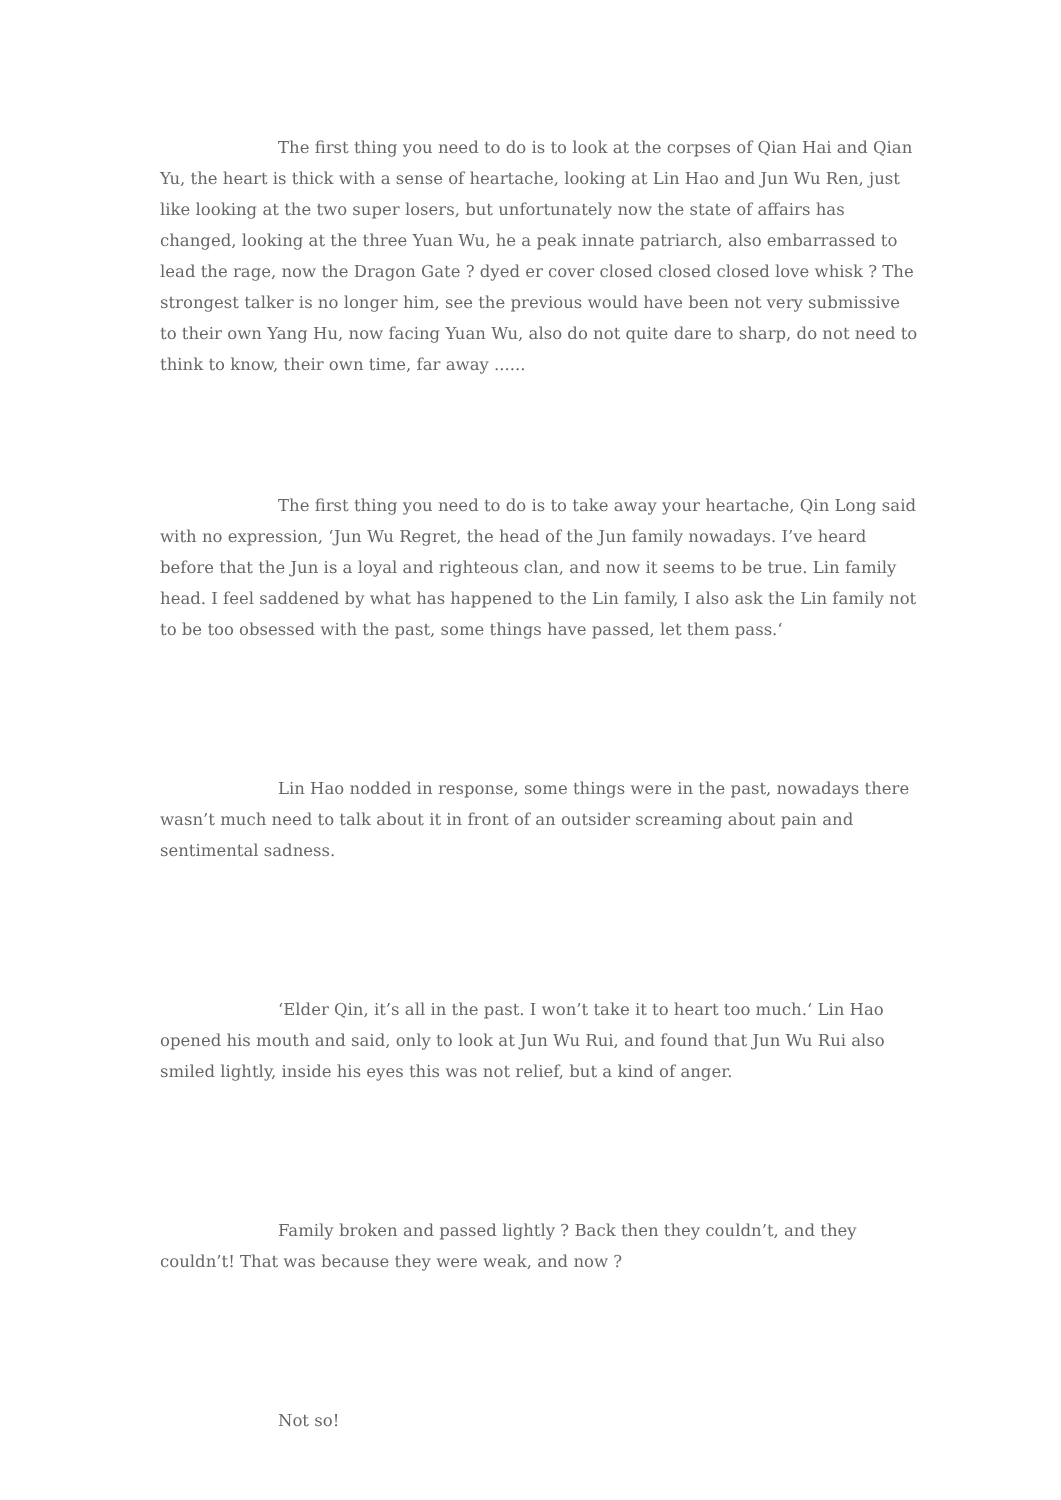The first thing you need to do is to look at the corpses of Qian Hai and Qian Yu, the heart is thick with a sense of heartache, looking at Lin Hao and Jun Wu Ren, just like looking at the two super losers, but unfortunately now the state of affairs has changed, looking at the three Yuan Wu, he a peak innate patriarch, also embarrassed to lead the rage, now the Dragon Gate ? dyed er cover closed closed closed love whisk ? The strongest talker is no longer him, see the previous would have been not very submissive to their own Yang Hu, now facing Yuan Wu, also do not quite dare to sharp, do not need to think to know, their own time, far away ......
The first thing you need to do is to take away your heartache, Qin Long said with no expression, ‘Jun Wu Regret, the head of the Jun family nowadays. I’ve heard before that the Jun is a loyal and righteous clan, and now it seems to be true. Lin family head. I feel saddened by what has happened to the Lin family, I also ask the Lin family not to be too obsessed with the past, some things have passed, let them pass.‘
Lin Hao nodded in response, some things were in the past, nowadays there wasn’t much need to talk about it in front of an outsider screaming about pain and sentimental sadness.
‘Elder Qin, it’s all in the past. I won’t take it to heart too much.‘ Lin Hao opened his mouth and said, only to look at Jun Wu Rui, and found that Jun Wu Rui also smiled lightly, inside his eyes this was not relief, but a kind of anger.
Family broken and passed lightly ? Back then they couldn’t, and they couldn’t! That was because they were weak, and now ?
Not so!